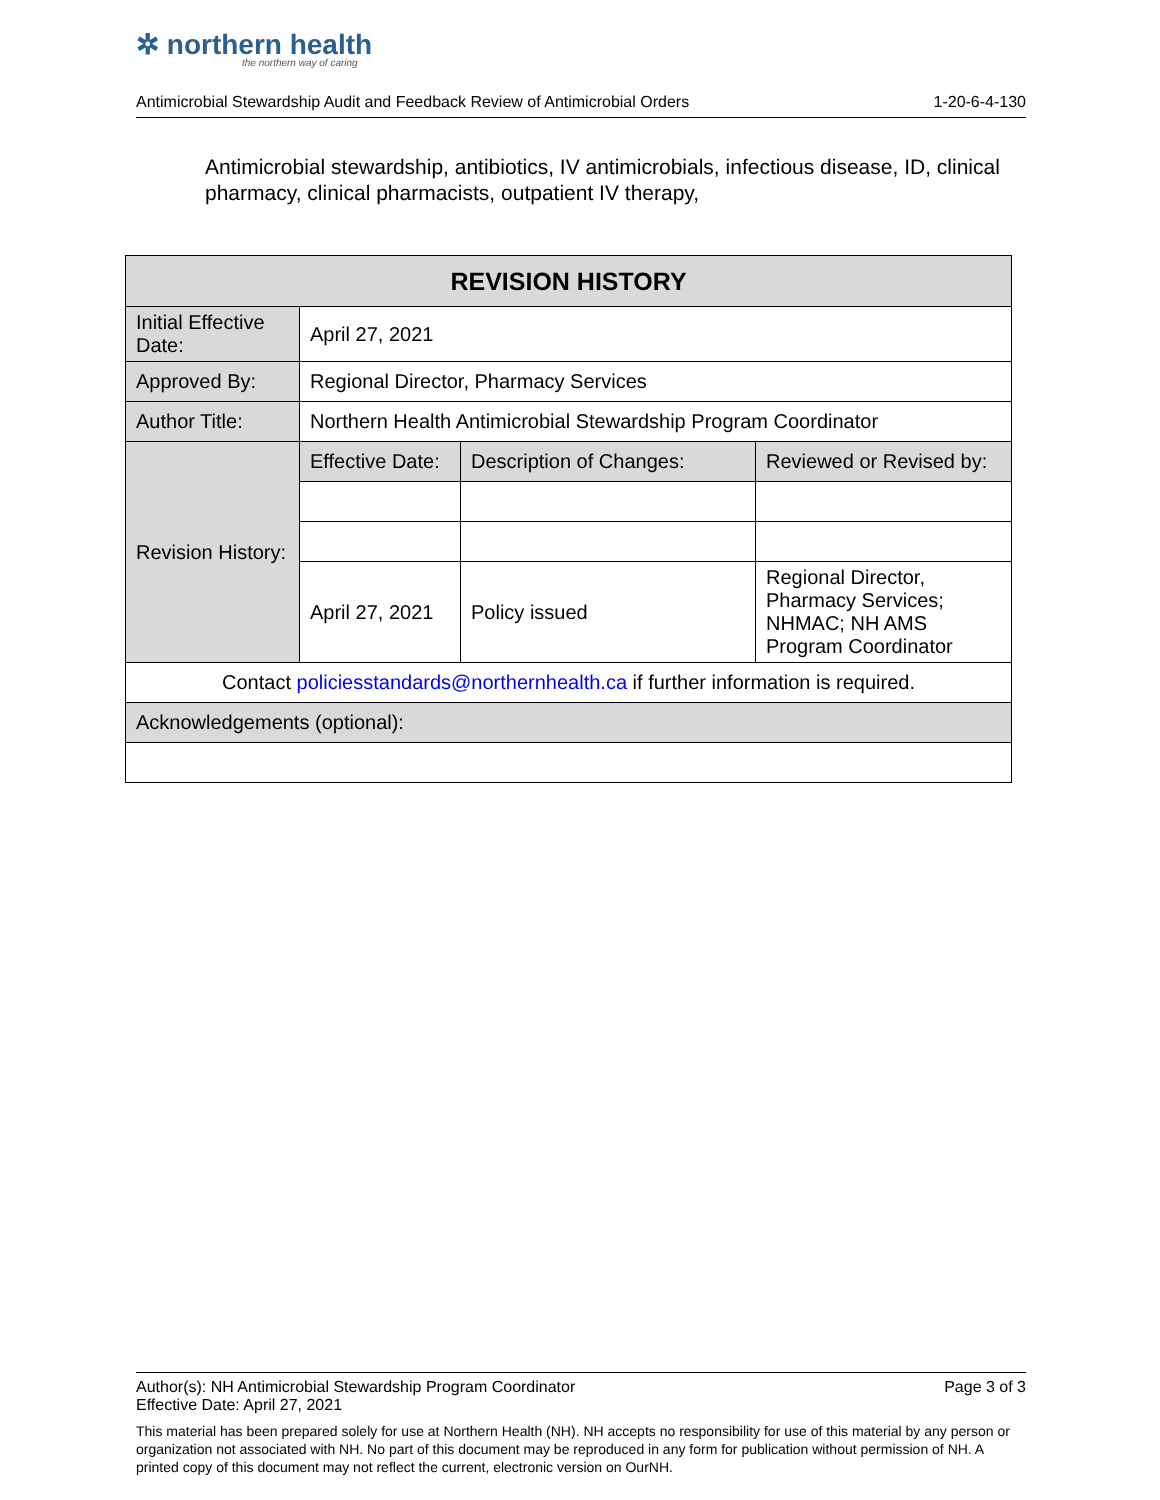✲ northern health
the northern way of caring
Antimicrobial Stewardship Audit and Feedback Review of Antimicrobial Orders 1-20-6-4-130
Antimicrobial stewardship, antibiotics, IV antimicrobials, infectious disease, ID, clinical pharmacy, clinical pharmacists, outpatient IV therapy,
| REVISION HISTORY | | | |
| --- | --- | --- | --- |
| Initial Effective Date: | April 27, 2021 | | |
| Approved By: | Regional Director, Pharmacy Services | | |
| Author Title: | Northern Health Antimicrobial Stewardship Program Coordinator | | |
| Revision History: | Effective Date: | Description of Changes: | Reviewed or Revised by: |
| | April 27, 2021 | Policy issued | Regional Director, Pharmacy Services; NHMAC; NH AMS Program Coordinator |
| Contact policiesstandards@northernhealth.ca if further information is required. | | | |
| Acknowledgements (optional): | | | |
Author(s): NH Antimicrobial Stewardship Program Coordinator Page 3 of 3
Effective Date: April 27, 2021
This material has been prepared solely for use at Northern Health (NH). NH accepts no responsibility for use of this material by any person or organization not associated with NH. No part of this document may be reproduced in any form for publication without permission of NH. A printed copy of this document may not reflect the current, electronic version on OurNH.